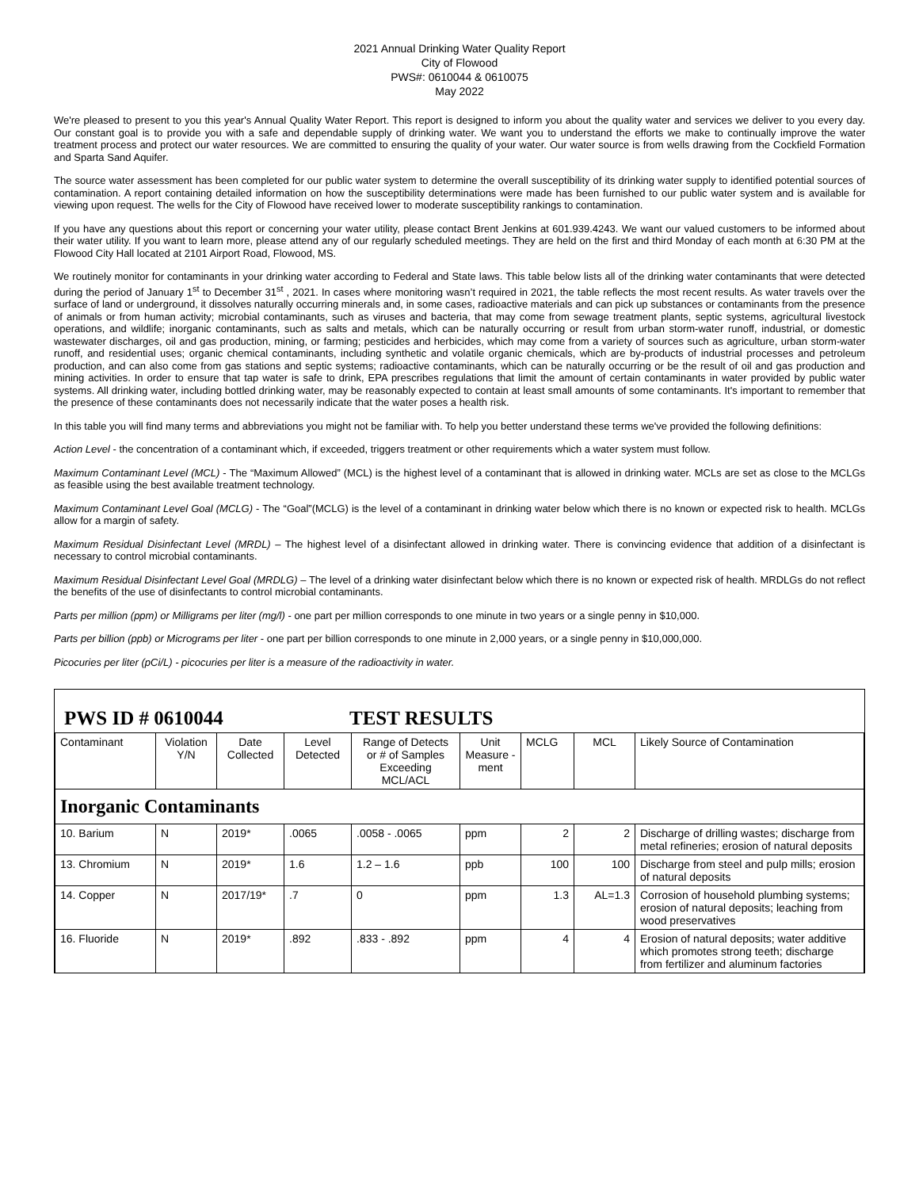2021 Annual Drinking Water Quality Report
City of Flowood
PWS#: 0610044 & 0610075
May 2022
We're pleased to present to you this year's Annual Quality Water Report. This report is designed to inform you about the quality water and services we deliver to you every day. Our constant goal is to provide you with a safe and dependable supply of drinking water. We want you to understand the efforts we make to continually improve the water treatment process and protect our water resources. We are committed to ensuring the quality of your water. Our water source is from wells drawing from the Cockfield Formation and Sparta Sand Aquifer.
The source water assessment has been completed for our public water system to determine the overall susceptibility of its drinking water supply to identified potential sources of contamination. A report containing detailed information on how the susceptibility determinations were made has been furnished to our public water system and is available for viewing upon request. The wells for the City of Flowood have received lower to moderate susceptibility rankings to contamination.
If you have any questions about this report or concerning your water utility, please contact Brent Jenkins at 601.939.4243. We want our valued customers to be informed about their water utility. If you want to learn more, please attend any of our regularly scheduled meetings. They are held on the first and third Monday of each month at 6:30 PM at the Flowood City Hall located at 2101 Airport Road, Flowood, MS.
We routinely monitor for contaminants in your drinking water according to Federal and State laws. This table below lists all of the drinking water contaminants that were detected during the period of January 1<sup>st</sup> to December 31<sup>st</sup> , 2021. In cases where monitoring wasn’t required in 2021, the table reflects the most recent results. As water travels over the surface of land or underground, it dissolves naturally occurring minerals and, in some cases, radioactive materials and can pick up substances or contaminants from the presence of animals or from human activity; microbial contaminants, such as viruses and bacteria, that may come from sewage treatment plants, septic systems, agricultural livestock operations, and wildlife; inorganic contaminants, such as salts and metals, which can be naturally occurring or result from urban storm-water runoff, industrial, or domestic wastewater discharges, oil and gas production, mining, or farming; pesticides and herbicides, which may come from a variety of sources such as agriculture, urban storm-water runoff, and residential uses; organic chemical contaminants, including synthetic and volatile organic chemicals, which are by-products of industrial processes and petroleum production, and can also come from gas stations and septic systems; radioactive contaminants, which can be naturally occurring or be the result of oil and gas production and mining activities. In order to ensure that tap water is safe to drink, EPA prescribes regulations that limit the amount of certain contaminants in water provided by public water systems. All drinking water, including bottled drinking water, may be reasonably expected to contain at least small amounts of some contaminants. It's important to remember that the presence of these contaminants does not necessarily indicate that the water poses a health risk.
In this table you will find many terms and abbreviations you might not be familiar with. To help you better understand these terms we've provided the following definitions:
Action Level - the concentration of a contaminant which, if exceeded, triggers treatment or other requirements which a water system must follow.
Maximum Contaminant Level (MCL) - The “Maximum Allowed” (MCL) is the highest level of a contaminant that is allowed in drinking water. MCLs are set as close to the MCLGs as feasible using the best available treatment technology.
Maximum Contaminant Level Goal (MCLG) - The “Goal”(MCLG) is the level of a contaminant in drinking water below which there is no known or expected risk to health. MCLGs allow for a margin of safety.
Maximum Residual Disinfectant Level (MRDL) – The highest level of a disinfectant allowed in drinking water. There is convincing evidence that addition of a disinfectant is necessary to control microbial contaminants.
Maximum Residual Disinfectant Level Goal (MRDLG) – The level of a drinking water disinfectant below which there is no known or expected risk of health. MRDLGs do not reflect the benefits of the use of disinfectants to control microbial contaminants.
Parts per million (ppm) or Milligrams per liter (mg/l) - one part per million corresponds to one minute in two years or a single penny in $10,000.
Parts per billion (ppb) or Micrograms per liter - one part per billion corresponds to one minute in 2,000 years, or a single penny in $10,000,000.
Picocuries per liter (pCi/L) - picocuries per liter is a measure of the radioactivity in water.
PWS ID # 0610044 TEST RESULTS
| Contaminant | Violation Y/N | Date Collected | Level Detected | Range of Detects or # of Samples Exceeding MCL/ACL | Unit Measure -ment | MCLG | MCL | Likely Source of Contamination |
| --- | --- | --- | --- | --- | --- | --- | --- | --- |
| Inorganic Contaminants | | | | | | | | |
| 10. Barium | N | 2019* | .0065 | .0058 - .0065 | ppm | 2 | 2 | Discharge of drilling wastes; discharge from metal refineries; erosion of natural deposits |
| 13. Chromium | N | 2019* | 1.6 | 1.2 – 1.6 | ppb | 100 | 100 | Discharge from steel and pulp mills; erosion of natural deposits |
| 14. Copper | N | 2017/19* | .7 | 0 | ppm | 1.3 | AL=1.3 | Corrosion of household plumbing systems; erosion of natural deposits; leaching from wood preservatives |
| 16. Fluoride | N | 2019* | .892 | .833 - .892 | ppm | 4 | 4 | Erosion of natural deposits; water additive which promotes strong teeth; discharge from fertilizer and aluminum factories |